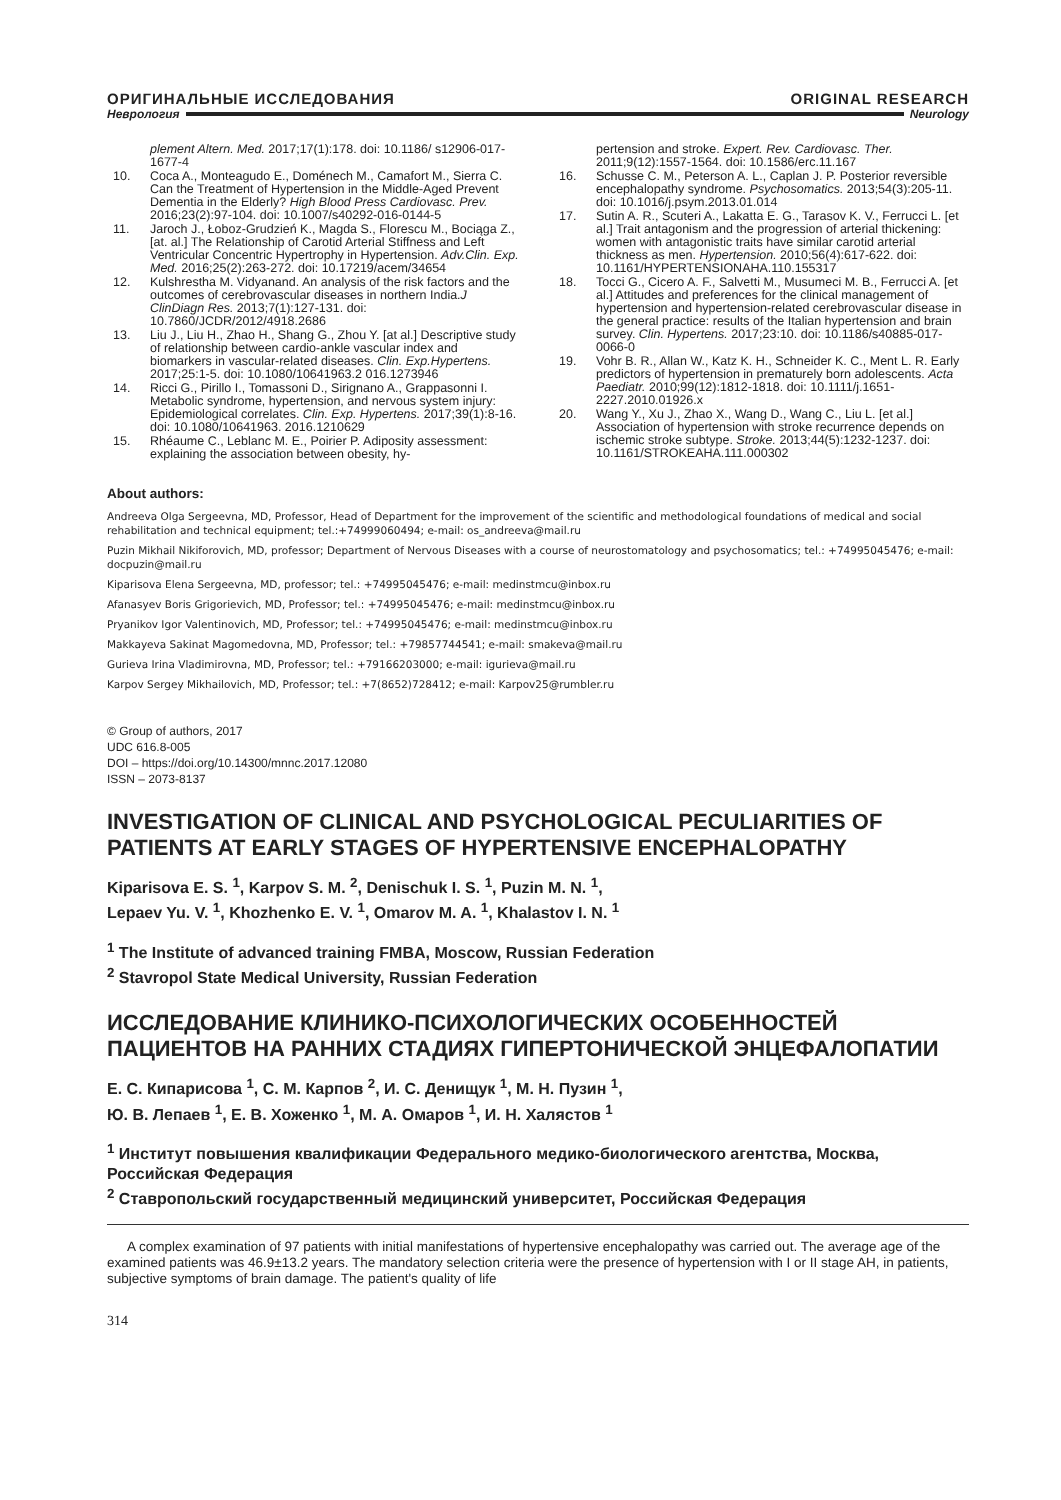ОРИГИНАЛЬНЫЕ ИССЛЕДОВАНИЯ ORIGINAL RESEARCH
Неврология Neurology
plement Altern. Med. 2017;17(1):178. doi: 10.1186/ s12906-017-1677-4
10. Coca A., Monteagudo E., Doménech M., Camafort M., Sierra C. Can the Treatment of Hypertension in the Middle-Aged Prevent Dementia in the Elderly? High Blood Press Cardiovasc. Prev. 2016;23(2):97-104. doi: 10.1007/s40292-016-0144-5
11. Jaroch J., Łoboz-Grudzień K., Magda S., Florescu M., Bociąga Z., [at. al.] The Relationship of Carotid Arterial Stiffness and Left Ventricular Concentric Hypertrophy in Hypertension. Adv.Clin. Exp. Med. 2016;25(2):263-272. doi: 10.17219/acem/34654
12. Kulshrestha M. Vidyanand. An analysis of the risk factors and the outcomes of cerebrovascular diseases in northern India.J ClinDiagn Res. 2013;7(1):127-131. doi: 10.7860/JCDR/2012/4918.2686
13. Liu J., Liu H., Zhao H., Shang G., Zhou Y. [at al.] Descriptive study of relationship between cardio-ankle vascular index and biomarkers in vascular-related diseases. Clin. Exp.Hypertens. 2017;25:1-5. doi: 10.1080/10641963.2 016.1273946
14. Ricci G., Pirillo I., Tomassoni D., Sirignano A., Grappasonni I. Metabolic syndrome, hypertension, and nervous system injury: Epidemiological correlates. Clin. Exp. Hypertens. 2017;39(1):8-16. doi: 10.1080/10641963. 2016.1210629
15. Rhéaume C., Leblanc M. E., Poirier P. Adiposity assessment: explaining the association between obesity, hy-
pertension and stroke. Expert. Rev. Cardiovasc. Ther. 2011;9(12):1557-1564. doi: 10.1586/erc.11.167
16. Schusse C. M., Peterson A. L., Caplan J. P. Posterior reversible encephalopathy syndrome. Psychosomatics. 2013;54(3):205-11. doi: 10.1016/j.psym.2013.01.014
17. Sutin A. R., Scuteri A., Lakatta E. G., Tarasov K. V., Ferrucci L. [et al.] Trait antagonism and the progression of arterial thickening: women with antagonistic traits have similar carotid arterial thickness as men. Hypertension. 2010;56(4):617-622. doi: 10.1161/HYPERTENSIONAHA.110.155317
18. Tocci G., Cicero A. F., Salvetti M., Musumeci M. B., Ferrucci A. [et al.] Attitudes and preferences for the clinical management of hypertension and hypertension-related cerebrovascular disease in the general practice: results of the Italian hypertension and brain survey. Clin. Hypertens. 2017;23:10. doi: 10.1186/s40885-017-0066-0
19. Vohr B. R., Allan W., Katz K. H., Schneider K. C., Ment L. R. Early predictors of hypertension in prematurely born adolescents. Acta Paediatr. 2010;99(12):1812-1818. doi: 10.1111/j.1651-2227.2010.01926.x
20. Wang Y., Xu J., Zhao X., Wang D., Wang C., Liu L. [et al.] Association of hypertension with stroke recurrence depends on ischemic stroke subtype. Stroke. 2013;44(5):1232-1237. doi: 10.1161/STROKEAHA.111.000302
About authors:
Andreeva Olga Sergeevna, MD, Professor, Head of Department for the improvement of the scientific and methodological foundations of medical and social rehabilitation and technical equipment; tel.:+74999060494; e-mail: os_andreeva@mail.ru
Puzin Mikhail Nikiforovich, MD, professor; Department of Nervous Diseases with a course of neurostomatology and psychosomatics; tel.: +74995045476; e-mail: docpuzin@mail.ru
Kiparisova Elena Sergeevna, MD, professor; tel.: +74995045476; e-mail: medinstmcu@inbox.ru
Afanasyev Boris Grigorievich, MD, Professor; tel.: +74995045476; e-mail: medinstmcu@inbox.ru
Pryanikov Igor Valentinovich, MD, Professor; tel.: +74995045476; e-mail: medinstmcu@inbox.ru
Makkayeva Sakinat Magomedovna, MD, Professor; tel.: +79857744541; e-mail: smakeva@mail.ru
Gurieva Irina Vladimirovna, MD, Professor; tel.: +79166203000; e-mail: igurieva@mail.ru
Karpov Sergey Mikhailovich, MD, Professor; tel.: +7(8652)728412; e-mail: Karpov25@rumbler.ru
© Group of authors, 2017
UDC 616.8-005
DOI – https://doi.org/10.14300/mnnc.2017.12080
ISSN – 2073-8137
INVESTIGATION OF CLINICAL AND PSYCHOLOGICAL PECULIARITIES OF PATIENTS AT EARLY STAGES OF HYPERTENSIVE ENCEPHALOPATHY
Kiparisova E. S. <sup>1</sup>, Karpov S. M. <sup>2</sup>, Denischuk I. S. <sup>1</sup>, Puzin M. N. <sup>1</sup>,
Lepaev Yu. V. <sup>1</sup>, Khozhenko E. V. <sup>1</sup>, Omarov M. A. <sup>1</sup>, Khalastov I. N. <sup>1</sup>
<sup>1</sup> The Institute of advanced training FMBA, Moscow, Russian Federation
<sup>2</sup> Stavropol State Medical University, Russian Federation
ИССЛЕДОВАНИЕ КЛИНИКО-ПСИХОЛОГИЧЕСКИХ ОСОБЕННОСТЕЙ ПАЦИЕНТОВ НА РАННИХ СТАДИЯХ ГИПЕРТОНИЧЕСКОЙ ЭНЦЕФАЛОПАТИИ
Е. С. Кипарисова <sup>1</sup>, С. М. Карпов <sup>2</sup>, И. С. Денищук <sup>1</sup>, М. Н. Пузин <sup>1</sup>,
Ю. В. Лепаев <sup>1</sup>, Е. В. Хоженко <sup>1</sup>, М. А. Омаров <sup>1</sup>, И. Н. Халястов <sup>1</sup>
<sup>1</sup> Институт повышения квалификации Федерального медико-биологического агентства, Москва, Российская Федерация
<sup>2</sup> Ставропольский государственный медицинский университет, Российская Федерация
A complex examination of 97 patients with initial manifestations of hypertensive encephalopathy was carried out. The average age of the examined patients was 46.9±13.2 years. The mandatory selection criteria were the presence of hypertension with I or II stage AH, in patients, subjective symptoms of brain damage. The patient's quality of life
314